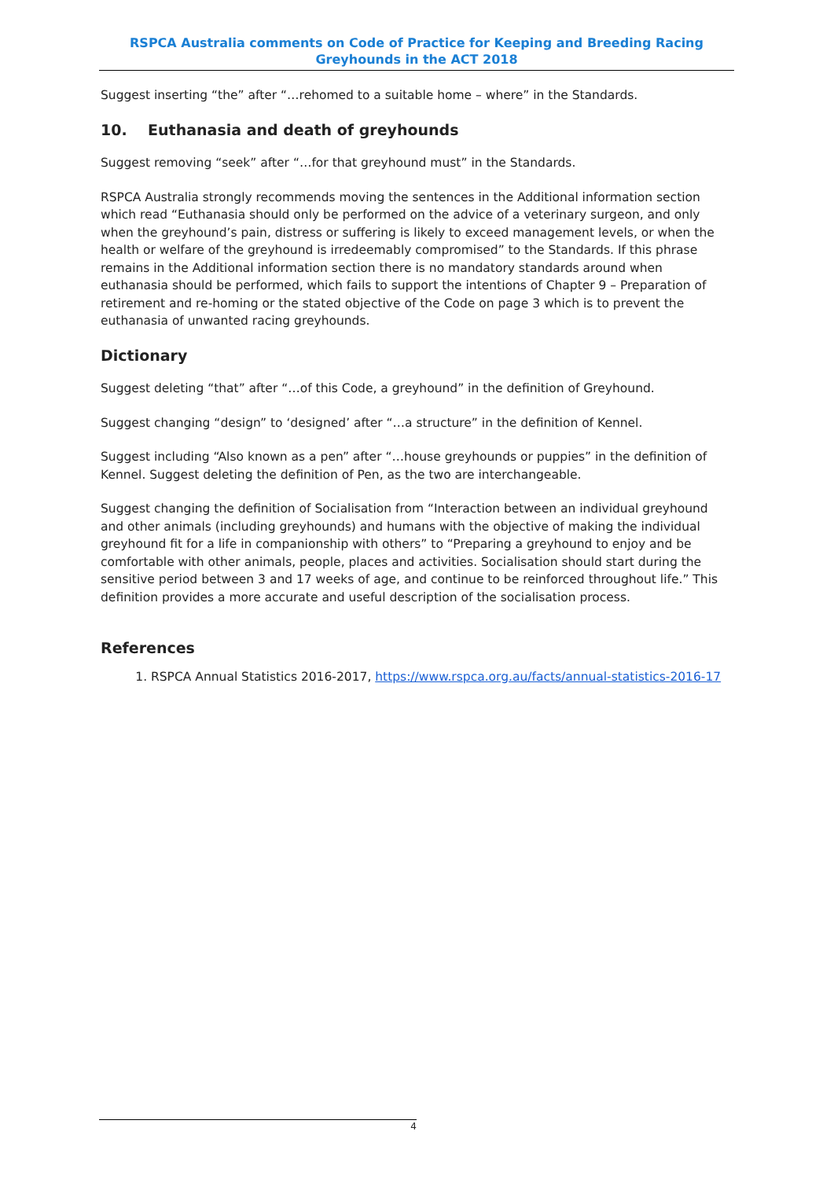RSPCA Australia comments on Code of Practice for Keeping and Breeding Racing Greyhounds in the ACT 2018
Suggest inserting “the” after “…rehomed to a suitable home – where” in the Standards.
10. Euthanasia and death of greyhounds
Suggest removing “seek” after “…for that greyhound must” in the Standards.
RSPCA Australia strongly recommends moving the sentences in the Additional information section which read “Euthanasia should only be performed on the advice of a veterinary surgeon, and only when the greyhound’s pain, distress or suffering is likely to exceed management levels, or when the health or welfare of the greyhound is irredeemably compromised” to the Standards. If this phrase remains in the Additional information section there is no mandatory standards around when euthanasia should be performed, which fails to support the intentions of Chapter 9 – Preparation of retirement and re-homing or the stated objective of the Code on page 3 which is to prevent the euthanasia of unwanted racing greyhounds.
Dictionary
Suggest deleting “that” after “…of this Code, a greyhound” in the definition of Greyhound.
Suggest changing “design” to ‘designed’ after “…a structure” in the definition of Kennel.
Suggest including “Also known as a pen” after “…house greyhounds or puppies” in the definition of Kennel. Suggest deleting the definition of Pen, as the two are interchangeable.
Suggest changing the definition of Socialisation from “Interaction between an individual greyhound and other animals (including greyhounds) and humans with the objective of making the individual greyhound fit for a life in companionship with others” to “Preparing a greyhound to enjoy and be comfortable with other animals, people, places and activities. Socialisation should start during the sensitive period between 3 and 17 weeks of age, and continue to be reinforced throughout life.” This definition provides a more accurate and useful description of the socialisation process.
References
1. RSPCA Annual Statistics 2016-2017, https://www.rspca.org.au/facts/annual-statistics-2016-17
4